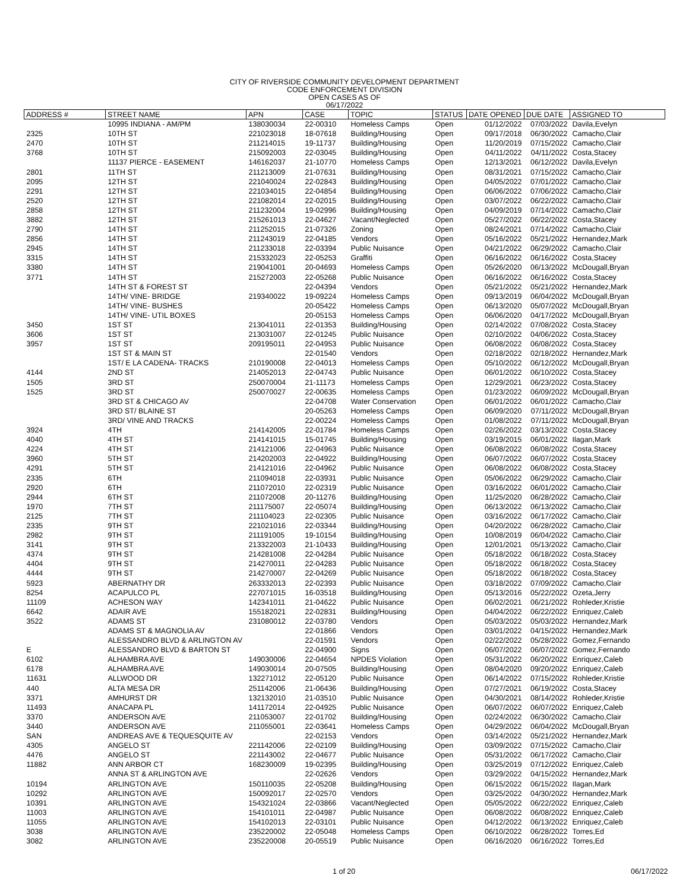CITY OF RIVERSIDE COMMUNITY DEVELOPMENT DEPARTMENT
CODE ENFORCEMENT DIVISION
OPEN CASES AS OF
06/17/2022
| ADDRESS # | STREET NAME | APN | CASE | TOPIC | STATUS | DATE OPENED | DUE DATE | ASSIGNED TO |
| --- | --- | --- | --- | --- | --- | --- | --- | --- |
| | 10995 INDIANA - AM/PM | 138030034 | 22-00310 | Homeless Camps | Open | 01/12/2022 | 07/03/2022 | Davila,Evelyn |
| 2325 | 10TH ST | 221023018 | 18-07618 | Building/Housing | Open | 09/17/2018 | 06/30/2022 | Camacho,Clair |
| 2470 | 10TH ST | 211214015 | 19-11737 | Building/Housing | Open | 11/20/2019 | 07/15/2022 | Camacho,Clair |
| 3768 | 10TH ST | 215092003 | 22-03045 | Building/Housing | Open | 04/11/2022 | 04/11/2022 | Costa,Stacey |
| | 11137 PIERCE - EASEMENT | 146162037 | 21-10770 | Homeless Camps | Open | 12/13/2021 | 06/12/2022 | Davila,Evelyn |
| 2801 | 11TH ST | 211213009 | 21-07631 | Building/Housing | Open | 08/31/2021 | 07/15/2022 | Camacho,Clair |
| 2095 | 12TH ST | 221040024 | 22-02843 | Building/Housing | Open | 04/05/2022 | 07/01/2022 | Camacho,Clair |
| 2291 | 12TH ST | 221034015 | 22-04854 | Building/Housing | Open | 06/06/2022 | 07/06/2022 | Camacho,Clair |
| 2520 | 12TH ST | 221082014 | 22-02015 | Building/Housing | Open | 03/07/2022 | 06/22/2022 | Camacho,Clair |
| 2858 | 12TH ST | 211232004 | 19-02996 | Building/Housing | Open | 04/09/2019 | 07/14/2022 | Camacho,Clair |
| 3882 | 12TH ST | 215261013 | 22-04627 | Vacant/Neglected | Open | 05/27/2022 | 06/22/2022 | Costa,Stacey |
| 2790 | 14TH ST | 211252015 | 21-07326 | Zoning | Open | 08/24/2021 | 07/14/2022 | Camacho,Clair |
| 2856 | 14TH ST | 211243019 | 22-04185 | Vendors | Open | 05/16/2022 | 05/21/2022 | Hernandez,Mark |
| 2945 | 14TH ST | 211233018 | 22-03394 | Public Nuisance | Open | 04/21/2022 | 06/29/2022 | Camacho,Clair |
| 3315 | 14TH ST | 215332023 | 22-05253 | Graffiti | Open | 06/16/2022 | 06/16/2022 | Costa,Stacey |
| 3380 | 14TH ST | 219041001 | 20-04693 | Homeless Camps | Open | 05/26/2020 | 06/13/2022 | McDougall,Bryan |
| 3771 | 14TH ST | 215272003 | 22-05268 | Public Nuisance | Open | 06/16/2022 | 06/16/2022 | Costa,Stacey |
| | 14TH ST & FOREST ST | | 22-04394 | Vendors | Open | 05/21/2022 | 05/21/2022 | Hernandez,Mark |
| | 14TH/ VINE- BRIDGE | 219340022 | 19-09224 | Homeless Camps | Open | 09/13/2019 | 06/04/2022 | McDougall,Bryan |
| | 14TH/ VINE- BUSHES | | 20-05422 | Homeless Camps | Open | 06/13/2020 | 05/07/2022 | McDougall,Bryan |
| | 14TH/ VINE- UTIL BOXES | | 20-05153 | Homeless Camps | Open | 06/06/2020 | 04/17/2022 | McDougall,Bryan |
| 3450 | 1ST ST | 213041011 | 22-01353 | Building/Housing | Open | 02/14/2022 | 07/08/2022 | Costa,Stacey |
| 3606 | 1ST ST | 213031007 | 22-01245 | Public Nuisance | Open | 02/10/2022 | 04/06/2022 | Costa,Stacey |
| 3957 | 1ST ST | 209195011 | 22-04953 | Public Nuisance | Open | 06/08/2022 | 06/08/2022 | Costa,Stacey |
| | 1ST ST & MAIN ST | | 22-01540 | Vendors | Open | 02/18/2022 | 02/18/2022 | Hernandez,Mark |
| | 1ST/ E LA CADENA- TRACKS | 210190008 | 22-04013 | Homeless Camps | Open | 05/10/2022 | 06/12/2022 | McDougall,Bryan |
| 4144 | 2ND ST | 214052013 | 22-04743 | Public Nuisance | Open | 06/01/2022 | 06/10/2022 | Costa,Stacey |
| 1505 | 3RD ST | 250070004 | 21-11173 | Homeless Camps | Open | 12/29/2021 | 06/23/2022 | Costa,Stacey |
| 1525 | 3RD ST | 250070027 | 22-00635 | Homeless Camps | Open | 01/23/2022 | 06/09/2022 | McDougall,Bryan |
| | 3RD ST & CHICAGO AV | | 22-04708 | Water Conservation | Open | 06/01/2022 | 06/01/2022 | Camacho,Clair |
| | 3RD ST/ BLAINE ST | | 20-05263 | Homeless Camps | Open | 06/09/2020 | 07/11/2022 | McDougall,Bryan |
| | 3RD/ VINE AND TRACKS | | 22-00224 | Homeless Camps | Open | 01/08/2022 | 07/11/2022 | McDougall,Bryan |
| 3924 | 4TH | 214142005 | 22-01784 | Homeless Camps | Open | 02/26/2022 | 03/13/2022 | Costa,Stacey |
| 4040 | 4TH ST | 214141015 | 15-01745 | Building/Housing | Open | 03/19/2015 | 06/01/2022 | Ilagan,Mark |
| 4224 | 4TH ST | 214121006 | 22-04963 | Public Nuisance | Open | 06/08/2022 | 06/08/2022 | Costa,Stacey |
| 3960 | 5TH ST | 214202003 | 22-04922 | Building/Housing | Open | 06/07/2022 | 06/07/2022 | Costa,Stacey |
| 4291 | 5TH ST | 214121016 | 22-04962 | Public Nuisance | Open | 06/08/2022 | 06/08/2022 | Costa,Stacey |
| 2335 | 6TH | 211094018 | 22-03931 | Public Nuisance | Open | 05/06/2022 | 06/29/2022 | Camacho,Clair |
| 2920 | 6TH | 211072010 | 22-02319 | Public Nuisance | Open | 03/16/2022 | 06/01/2022 | Camacho,Clair |
| 2944 | 6TH ST | 211072008 | 20-11276 | Building/Housing | Open | 11/25/2020 | 06/28/2022 | Camacho,Clair |
| 1970 | 7TH ST | 211175007 | 22-05074 | Building/Housing | Open | 06/13/2022 | 06/13/2022 | Camacho,Clair |
| 2125 | 7TH ST | 211104023 | 22-02305 | Public Nuisance | Open | 03/16/2022 | 06/17/2022 | Camacho,Clair |
| 2335 | 9TH ST | 221021016 | 22-03344 | Building/Housing | Open | 04/20/2022 | 06/28/2022 | Camacho,Clair |
| 2982 | 9TH ST | 211191005 | 19-10154 | Building/Housing | Open | 10/08/2019 | 06/04/2022 | Camacho,Clair |
| 3141 | 9TH ST | 213322003 | 21-10433 | Building/Housing | Open | 12/01/2021 | 05/13/2022 | Camacho,Clair |
| 4374 | 9TH ST | 214281008 | 22-04284 | Public Nuisance | Open | 05/18/2022 | 06/18/2022 | Costa,Stacey |
| 4404 | 9TH ST | 214270011 | 22-04283 | Public Nuisance | Open | 05/18/2022 | 06/18/2022 | Costa,Stacey |
| 4444 | 9TH ST | 214270007 | 22-04269 | Public Nuisance | Open | 05/18/2022 | 06/18/2022 | Costa,Stacey |
| 5923 | ABERNATHY DR | 263332013 | 22-02393 | Public Nuisance | Open | 03/18/2022 | 07/09/2022 | Camacho,Clair |
| 8254 | ACAPULCO PL | 227071015 | 16-03518 | Building/Housing | Open | 05/13/2016 | 05/22/2022 | Ozeta,Jerry |
| 11109 | ACHESON WAY | 142341011 | 21-04622 | Public Nuisance | Open | 06/02/2021 | 06/21/2022 | Rohleder,Kristie |
| 6642 | ADAIR AVE | 155182021 | 22-02831 | Building/Housing | Open | 04/04/2022 | 06/22/2022 | Enriquez,Caleb |
| 3522 | ADAMS ST | 231080012 | 22-03780 | Vendors | Open | 05/03/2022 | 05/03/2022 | Hernandez,Mark |
| | ADAMS ST & MAGNOLIA AV | | 22-01866 | Vendors | Open | 03/01/2022 | 04/15/2022 | Hernandez,Mark |
| | ALESSANDRO BLVD & ARLINGTON AV | | 22-01591 | Vendors | Open | 02/22/2022 | 05/28/2022 | Gomez,Fernando |
| E | ALESSANDRO BLVD & BARTON ST | | 22-04900 | Signs | Open | 06/07/2022 | 06/07/2022 | Gomez,Fernando |
| 6102 | ALHAMBRA AVE | 149030006 | 22-04654 | NPDES Violation | Open | 05/31/2022 | 06/20/2022 | Enriquez,Caleb |
| 6178 | ALHAMBRA AVE | 149030014 | 20-07505 | Building/Housing | Open | 08/04/2020 | 09/20/2022 | Enriquez,Caleb |
| 11631 | ALLWOOD DR | 132271012 | 22-05120 | Public Nuisance | Open | 06/14/2022 | 07/15/2022 | Rohleder,Kristie |
| 440 | ALTA MESA DR | 251142006 | 21-06436 | Building/Housing | Open | 07/27/2021 | 06/19/2022 | Costa,Stacey |
| 3371 | AMHURST DR | 132132010 | 21-03510 | Public Nuisance | Open | 04/30/2021 | 08/14/2022 | Rohleder,Kristie |
| 11493 | ANACAPA PL | 141172014 | 22-04925 | Public Nuisance | Open | 06/07/2022 | 06/07/2022 | Enriquez,Caleb |
| 3370 | ANDERSON AVE | 211053007 | 22-01702 | Building/Housing | Open | 02/24/2022 | 06/30/2022 | Camacho,Clair |
| 3440 | ANDERSON AVE | 211055001 | 22-03641 | Homeless Camps | Open | 04/29/2022 | 06/04/2022 | McDougall,Bryan |
| SAN | ANDREAS AVE & TEQUESQUITE AV | | 22-02153 | Vendors | Open | 03/14/2022 | 05/21/2022 | Hernandez,Mark |
| 4305 | ANGELO ST | 221142006 | 22-02109 | Building/Housing | Open | 03/09/2022 | 07/15/2022 | Camacho,Clair |
| 4476 | ANGELO ST | 221143002 | 22-04677 | Public Nuisance | Open | 05/31/2022 | 06/17/2022 | Camacho,Clair |
| 11882 | ANN ARBOR CT | 168230009 | 19-02395 | Building/Housing | Open | 03/25/2019 | 07/12/2022 | Enriquez,Caleb |
| | ANNA ST & ARLINGTON AVE | | 22-02626 | Vendors | Open | 03/29/2022 | 04/15/2022 | Hernandez,Mark |
| 10194 | ARLINGTON AVE | 150110035 | 22-05208 | Building/Housing | Open | 06/15/2022 | 06/15/2022 | Ilagan,Mark |
| 10292 | ARLINGTON AVE | 150092017 | 22-02570 | Vendors | Open | 03/25/2022 | 04/30/2022 | Hernandez,Mark |
| 10391 | ARLINGTON AVE | 154321024 | 22-03866 | Vacant/Neglected | Open | 05/05/2022 | 06/22/2022 | Enriquez,Caleb |
| 11003 | ARLINGTON AVE | 154101011 | 22-04987 | Public Nuisance | Open | 06/08/2022 | 06/08/2022 | Enriquez,Caleb |
| 11055 | ARLINGTON AVE | 154102013 | 22-03101 | Public Nuisance | Open | 04/12/2022 | 06/13/2022 | Enriquez,Caleb |
| 3038 | ARLINGTON AVE | 235220002 | 22-05048 | Homeless Camps | Open | 06/10/2022 | 06/28/2022 | Torres,Ed |
| 3082 | ARLINGTON AVE | 235220008 | 20-05519 | Public Nuisance | Open | 06/16/2020 | 06/16/2022 | Torres,Ed |
1 of 20 06/17/2022